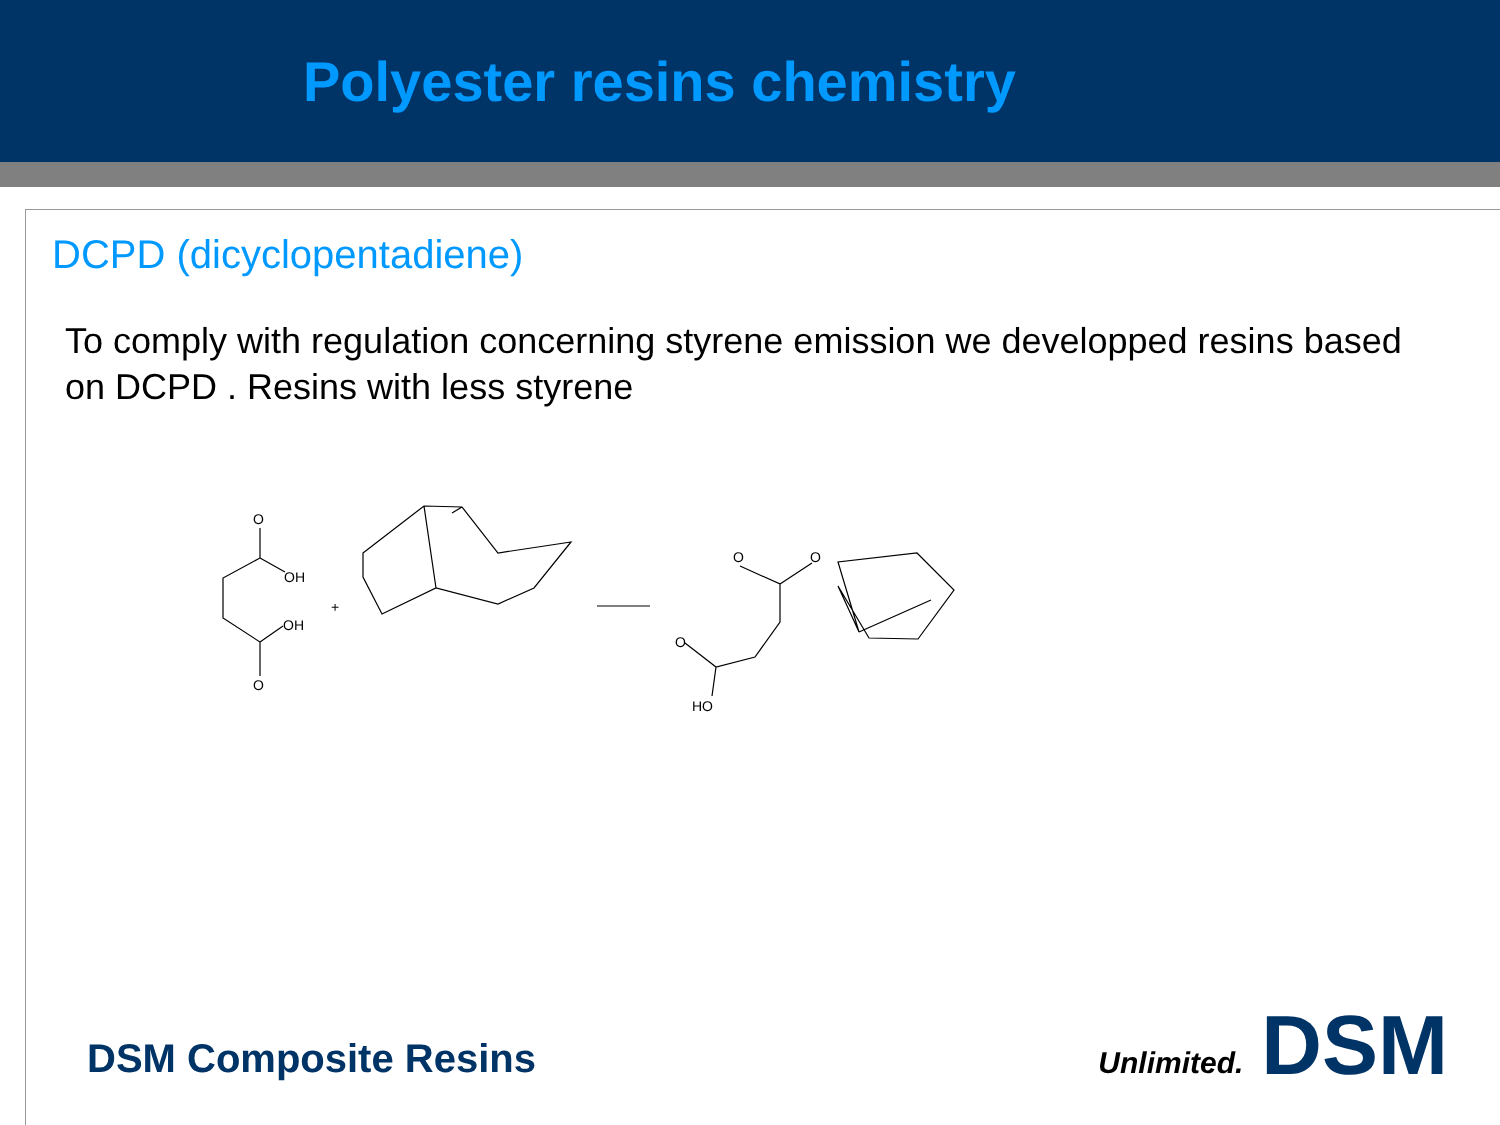Polyester resins chemistry
DCPD (dicyclopentadiene)
To comply with regulation concerning styrene emission we developped resins based on DCPD . Resins with less styrene
O
OH
+
OH
O
O
O
O
HO
DSM Composite Resins
Unlimited. DSM